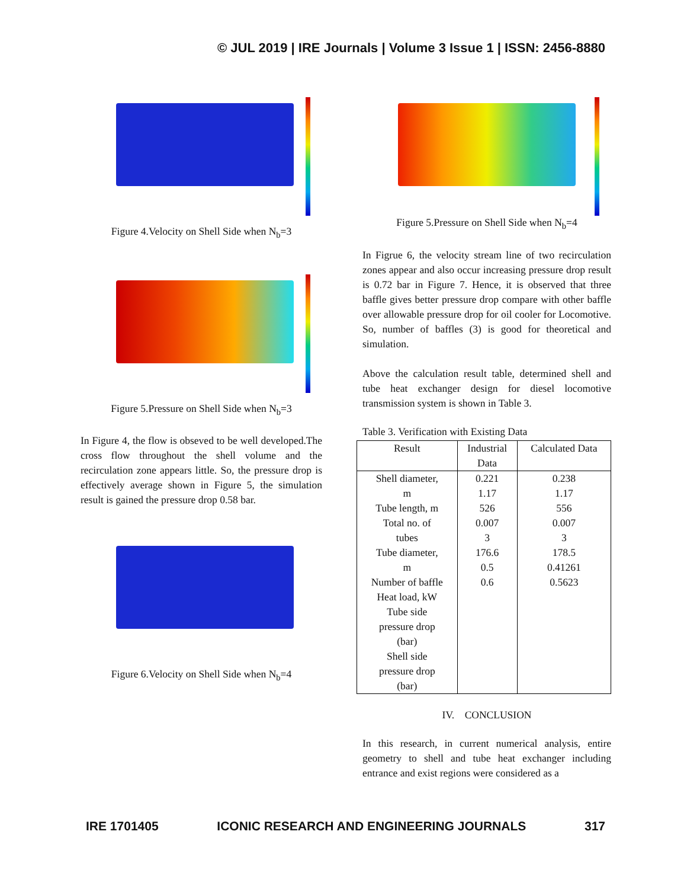© JUL 2019 | IRE Journals | Volume 3 Issue 1 | ISSN: 2456-8880
Figure 4.Velocity on Shell Side when N<sub>b</sub>=3
Figure 5.Pressure on Shell Side when N<sub>b</sub>=3
In Figure 4, the flow is obseved to be well developed.The cross flow throughout the shell volume and the recirculation zone appears little. So, the pressure drop is effectively average shown in Figure 5, the simulation result is gained the pressure drop 0.58 bar.
Figure 6.Velocity on Shell Side when N<sub>b</sub>=4
Figure 5.Pressure on Shell Side when N<sub>b</sub>=4
In Figrue 6, the velocity stream line of two recirculation zones appear and also occur increasing pressure drop result is 0.72 bar in Figure 7. Hence, it is observed that three baffle gives better pressure drop compare with other baffle over allowable pressure drop for oil cooler for Locomotive. So, number of baffles (3) is good for theoretical and simulation.
Above the calculation result table, determined shell and tube heat exchanger design for diesel locomotive transmission system is shown in Table 3.
Table 3. Verification with Existing Data
| Result | Industrial Data | Calculated Data |
| --- | --- | --- |
| Shell diameter, m Tube length, m Total no. of tubes Tube diameter, m Number of baffle Heat load, kW Tube side pressure drop (bar) Shell side pressure drop (bar) | 0.221 1.17 526 0.007 3 176.6 0.5 0.6 | 0.238 1.17 556 0.007 3 178.5 0.41261 0.5623 |
IV. CONCLUSION
In this research, in current numerical analysis, entire geometry to shell and tube heat exchanger including entrance and exist regions were considered as a
IRE 1701405 ICONIC RESEARCH AND ENGINEERING JOURNALS 317